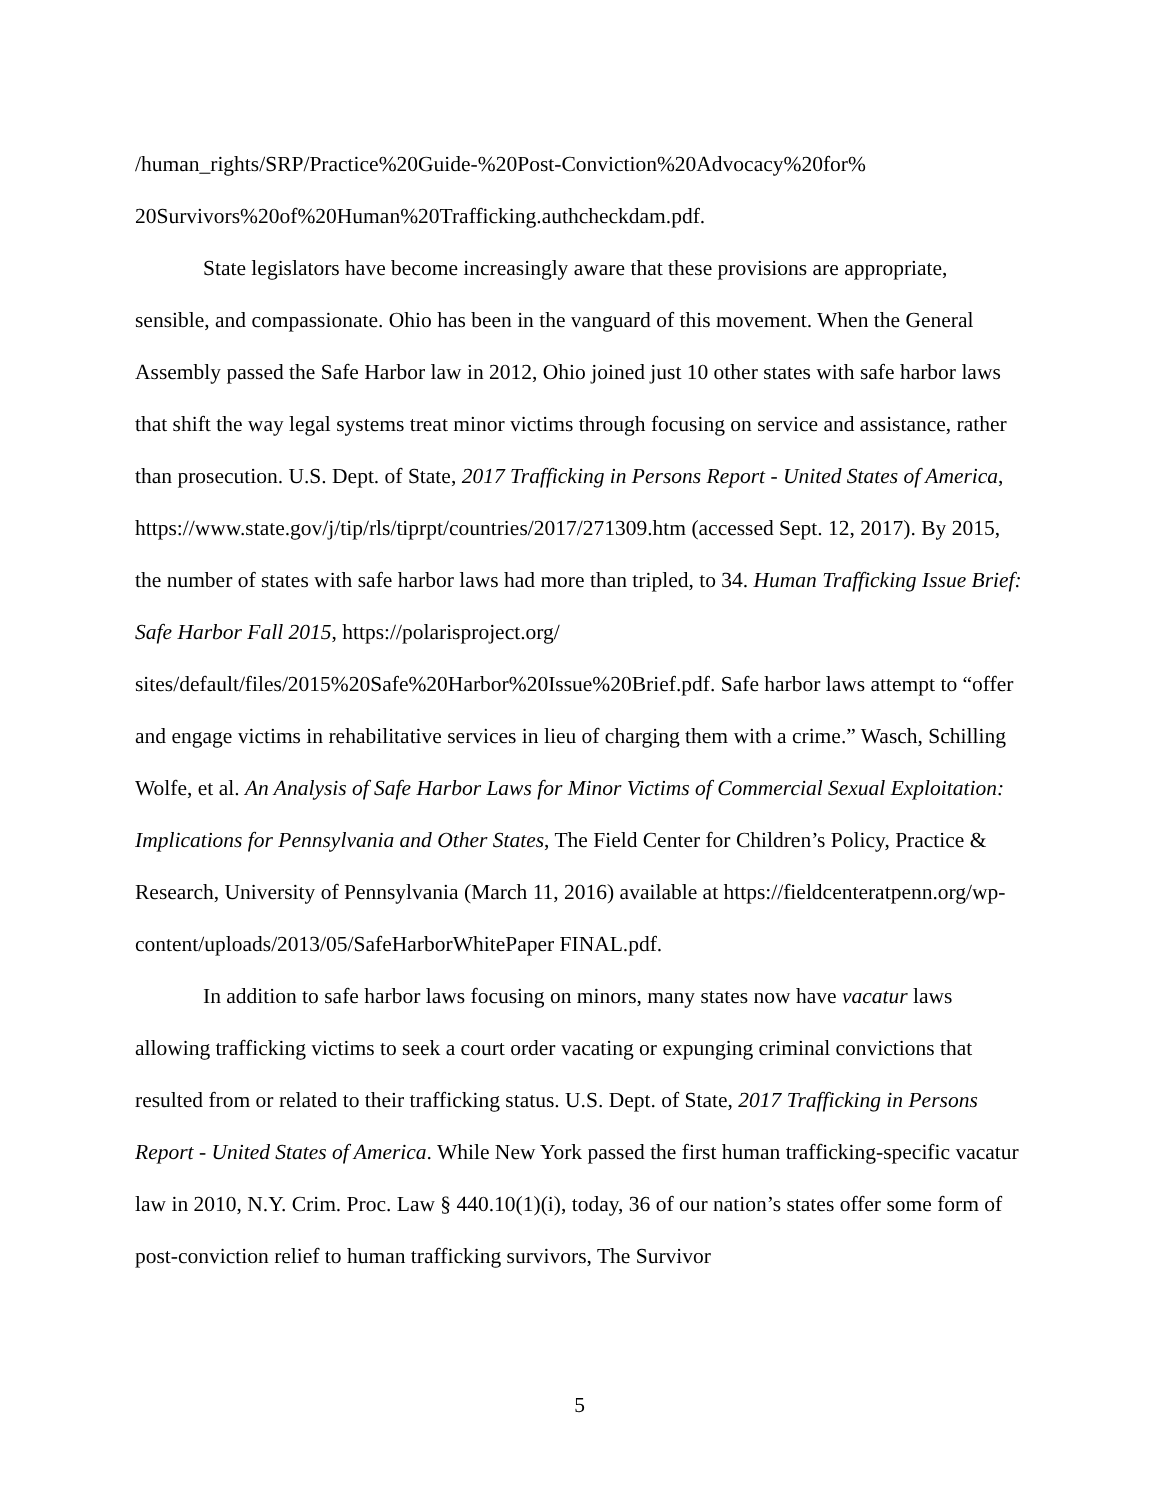/human_rights/SRP/Practice%20Guide-%20Post-Conviction%20Advocacy%20for%
20Survivors%20of%20Human%20Trafficking.authcheckdam.pdf.
State legislators have become increasingly aware that these provisions are appropriate, sensible, and compassionate. Ohio has been in the vanguard of this movement. When the General Assembly passed the Safe Harbor law in 2012, Ohio joined just 10 other states with safe harbor laws that shift the way legal systems treat minor victims through focusing on service and assistance, rather than prosecution. U.S. Dept. of State, 2017 Trafficking in Persons Report - United States of America, https://www.state.gov/j/tip/rls/tiprpt/countries/2017/271309.htm (accessed Sept. 12, 2017). By 2015, the number of states with safe harbor laws had more than tripled, to 34. Human Trafficking Issue Brief: Safe Harbor Fall 2015, https://polarisproject.org/ sites/default/files/2015%20Safe%20Harbor%20Issue%20Brief.pdf. Safe harbor laws attempt to “offer and engage victims in rehabilitative services in lieu of charging them with a crime.” Wasch, Schilling Wolfe, et al. An Analysis of Safe Harbor Laws for Minor Victims of Commercial Sexual Exploitation: Implications for Pennsylvania and Other States, The Field Center for Children’s Policy, Practice & Research, University of Pennsylvania (March 11, 2016) available at https://fieldcenteratpenn.org/wp-content/uploads/2013/05/SafeHarborWhitePaper FINAL.pdf.
In addition to safe harbor laws focusing on minors, many states now have vacatur laws allowing trafficking victims to seek a court order vacating or expunging criminal convictions that resulted from or related to their trafficking status. U.S. Dept. of State, 2017 Trafficking in Persons Report - United States of America. While New York passed the first human trafficking-specific vacatur law in 2010, N.Y. Crim. Proc. Law § 440.10(1)(i), today, 36 of our nation’s states offer some form of post-conviction relief to human trafficking survivors, The Survivor
5